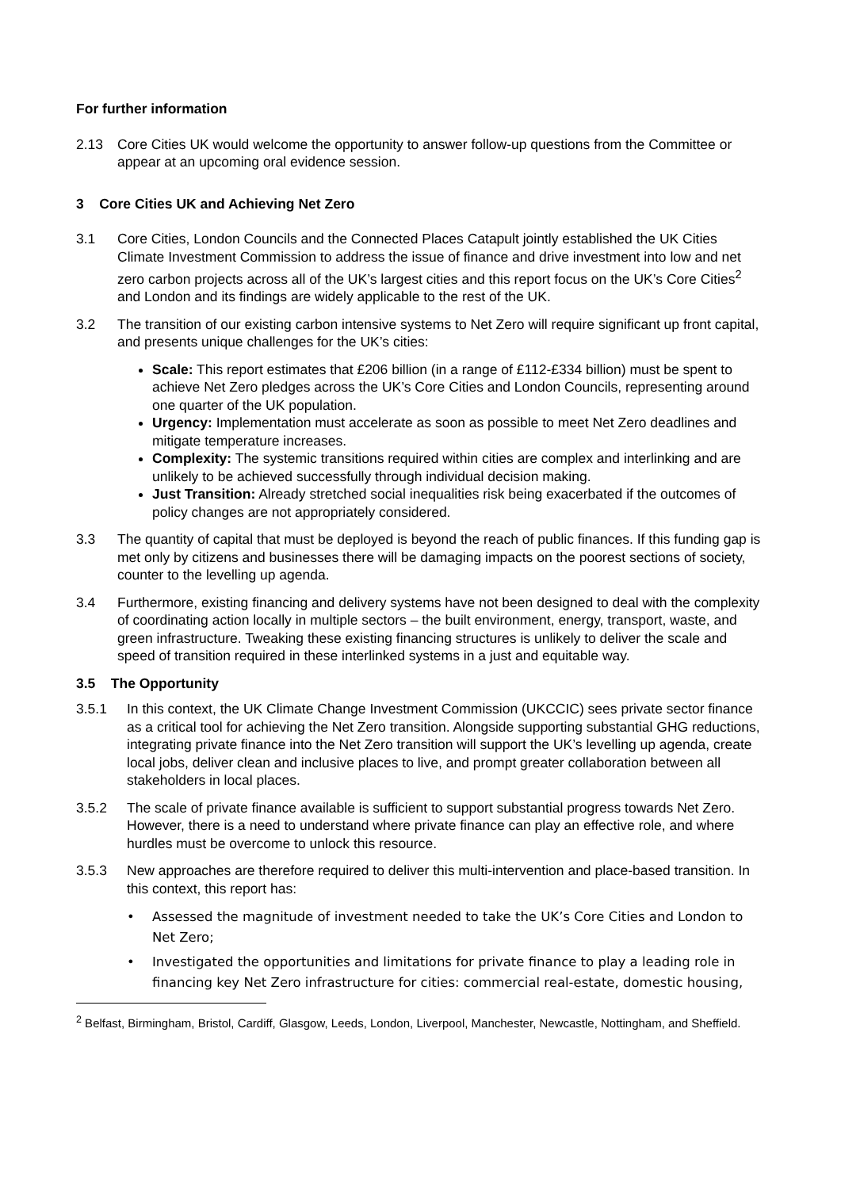For further information
2.13 Core Cities UK would welcome the opportunity to answer follow-up questions from the Committee or appear at an upcoming oral evidence session.
3 Core Cities UK and Achieving Net Zero
3.1 Core Cities, London Councils and the Connected Places Catapult jointly established the UK Cities Climate Investment Commission to address the issue of finance and drive investment into low and net zero carbon projects across all of the UK’s largest cities and this report focus on the UK’s Core Cities<sup>2</sup> and London and its findings are widely applicable to the rest of the UK.
3.2 The transition of our existing carbon intensive systems to Net Zero will require significant up front capital, and presents unique challenges for the UK’s cities:
Scale: This report estimates that £206 billion (in a range of £112-£334 billion) must be spent to achieve Net Zero pledges across the UK’s Core Cities and London Councils, representing around one quarter of the UK population.
Urgency: Implementation must accelerate as soon as possible to meet Net Zero deadlines and mitigate temperature increases.
Complexity: The systemic transitions required within cities are complex and interlinking and are unlikely to be achieved successfully through individual decision making.
Just Transition: Already stretched social inequalities risk being exacerbated if the outcomes of policy changes are not appropriately considered.
3.3 The quantity of capital that must be deployed is beyond the reach of public finances. If this funding gap is met only by citizens and businesses there will be damaging impacts on the poorest sections of society, counter to the levelling up agenda.
3.4 Furthermore, existing financing and delivery systems have not been designed to deal with the complexity of coordinating action locally in multiple sectors – the built environment, energy, transport, waste, and green infrastructure. Tweaking these existing financing structures is unlikely to deliver the scale and speed of transition required in these interlinked systems in a just and equitable way.
3.5 The Opportunity
3.5.1 In this context, the UK Climate Change Investment Commission (UKCCIC) sees private sector finance as a critical tool for achieving the Net Zero transition. Alongside supporting substantial GHG reductions, integrating private finance into the Net Zero transition will support the UK’s levelling up agenda, create local jobs, deliver clean and inclusive places to live, and prompt greater collaboration between all stakeholders in local places.
3.5.2 The scale of private finance available is sufficient to support substantial progress towards Net Zero. However, there is a need to understand where private finance can play an effective role, and where hurdles must be overcome to unlock this resource.
3.5.3 New approaches are therefore required to deliver this multi-intervention and place-based transition. In this context, this report has:
• Assessed the magnitude of investment needed to take the UK’s Core Cities and London to Net Zero;
• Investigated the opportunities and limitations for private finance to play a leading role in financing key Net Zero infrastructure for cities: commercial real-estate, domestic housing,
<sup>2</sup> Belfast, Birmingham, Bristol, Cardiff, Glasgow, Leeds, London, Liverpool, Manchester, Newcastle, Nottingham, and Sheffield.